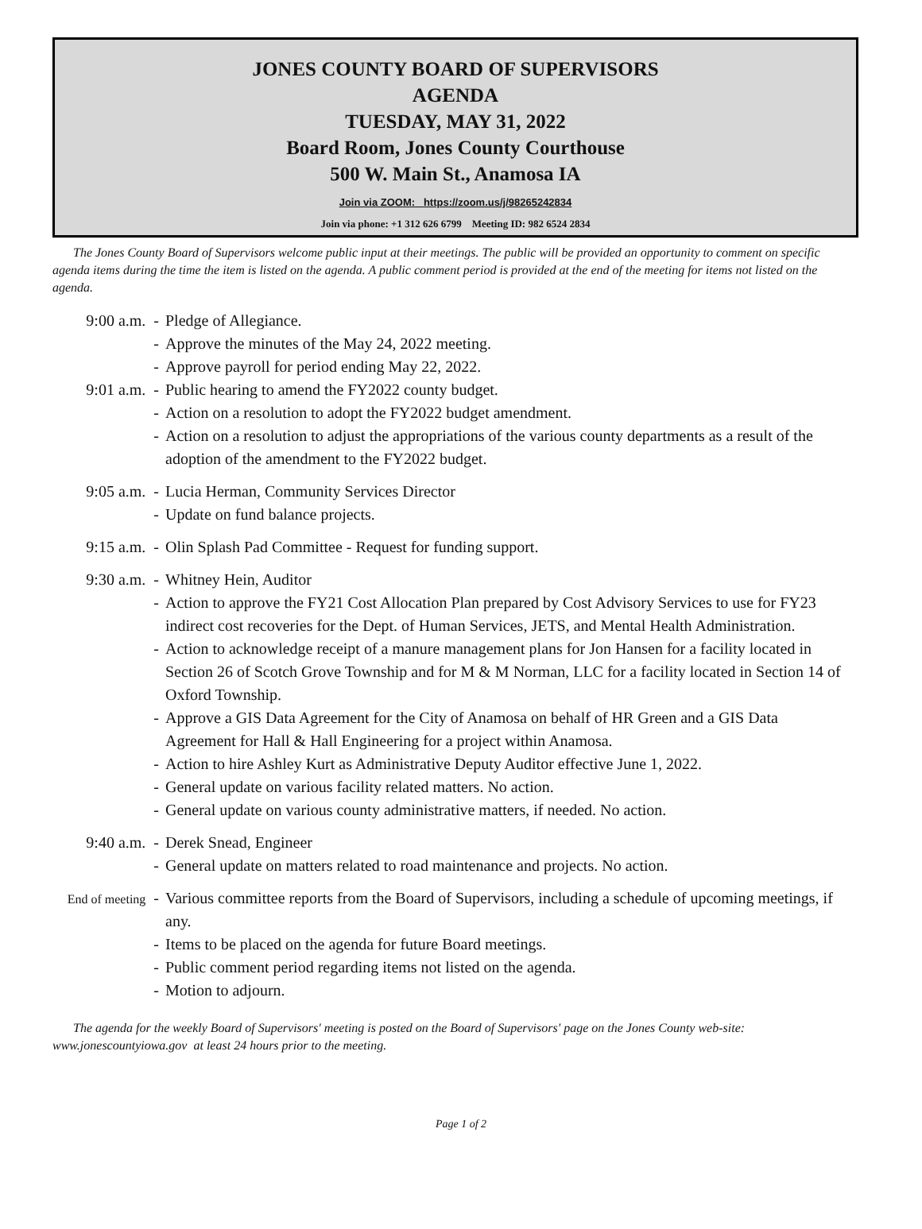JONES COUNTY BOARD OF SUPERVISORS
AGENDA
TUESDAY, MAY 31, 2022
Board Room, Jones County Courthouse
500 W. Main St., Anamosa IA
Join via ZOOM: https://zoom.us/j/98265242834
Join via phone: +1 312 626 6799 Meeting ID: 982 6524 2834
The Jones County Board of Supervisors welcome public input at their meetings. The public will be provided an opportunity to comment on specific agenda items during the time the item is listed on the agenda. A public comment period is provided at the end of the meeting for items not listed on the agenda.
9:00 a.m. - Pledge of Allegiance.
- Approve the minutes of the May 24, 2022 meeting.
- Approve payroll for period ending May 22, 2022.
9:01 a.m. - Public hearing to amend the FY2022 county budget.
- Action on a resolution to adopt the FY2022 budget amendment.
- Action on a resolution to adjust the appropriations of the various county departments as a result of the adoption of the amendment to the FY2022 budget.
9:05 a.m. - Lucia Herman, Community Services Director
- Update on fund balance projects.
9:15 a.m. - Olin Splash Pad Committee - Request for funding support.
9:30 a.m. - Whitney Hein, Auditor
- Action to approve the FY21 Cost Allocation Plan prepared by Cost Advisory Services to use for FY23 indirect cost recoveries for the Dept. of Human Services, JETS, and Mental Health Administration.
- Action to acknowledge receipt of a manure management plans for Jon Hansen for a facility located in Section 26 of Scotch Grove Township and for M & M Norman, LLC for a facility located in Section 14 of Oxford Township.
- Approve a GIS Data Agreement for the City of Anamosa on behalf of HR Green and a GIS Data Agreement for Hall & Hall Engineering for a project within Anamosa.
- Action to hire Ashley Kurt as Administrative Deputy Auditor effective June 1, 2022.
- General update on various facility related matters. No action.
- General update on various county administrative matters, if needed. No action.
9:40 a.m. - Derek Snead, Engineer
- General update on matters related to road maintenance and projects. No action.
End of meeting -
Various committee reports from the Board of Supervisors, including a schedule of upcoming meetings, if any.
- Items to be placed on the agenda for future Board meetings.
- Public comment period regarding items not listed on the agenda.
- Motion to adjourn.
The agenda for the weekly Board of Supervisors' meeting is posted on the Board of Supervisors' page on the Jones County web-site: www.jonescountyiowa.gov at least 24 hours prior to the meeting.
Page 1 of 2